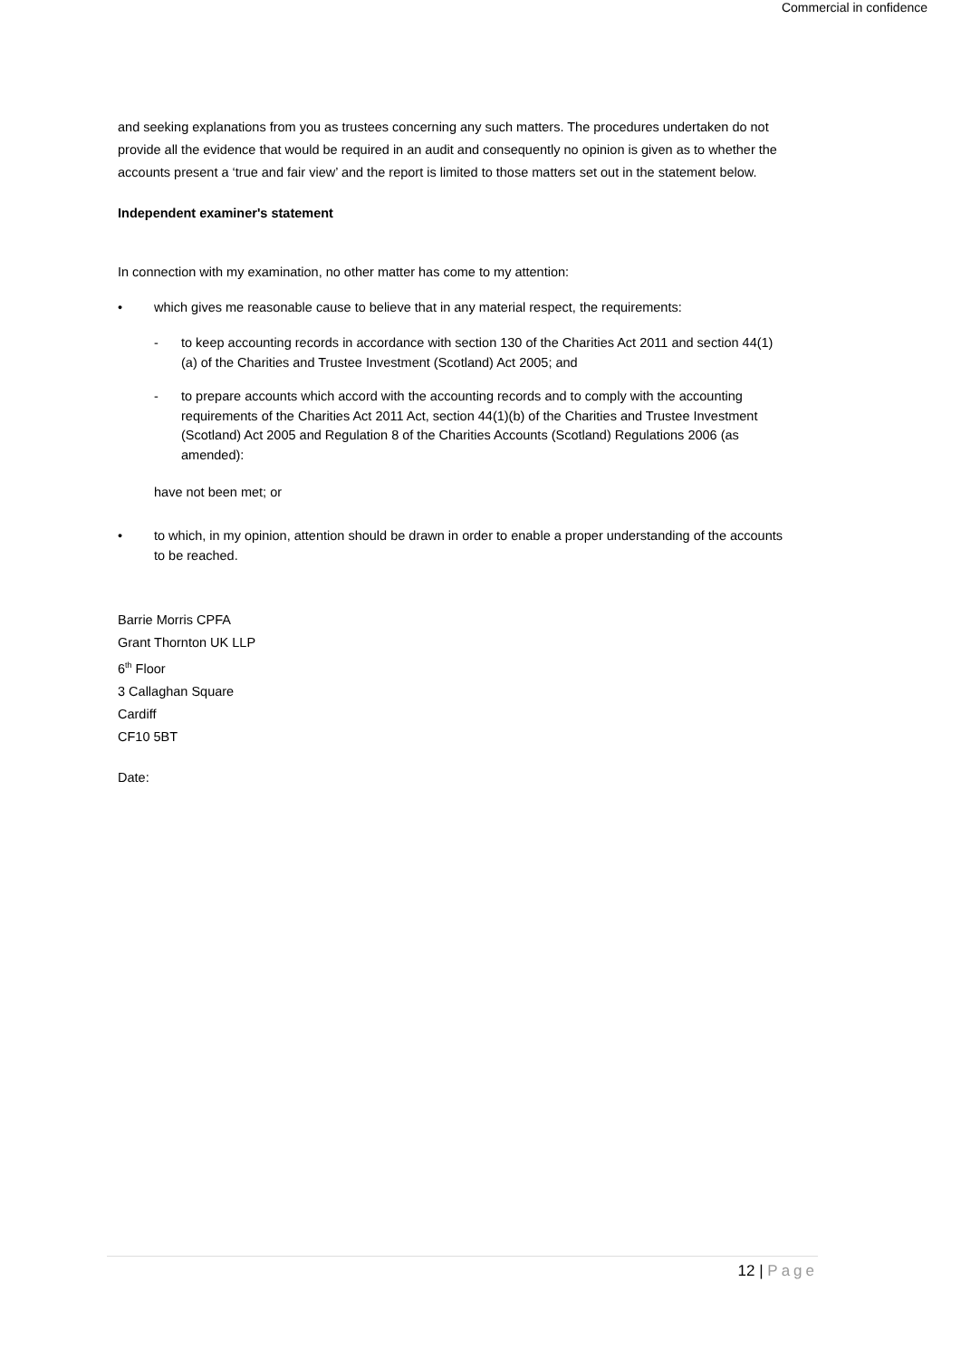Commercial in confidence
and seeking explanations from you as trustees concerning any such matters. The procedures undertaken do not provide all the evidence that would be required in an audit and consequently no opinion is given as to whether the accounts present a ‘true and fair view’ and the report is limited to those matters set out in the statement below.
Independent examiner's statement
In connection with my examination, no other matter has come to my attention:
• which gives me reasonable cause to believe that in any material respect, the requirements:
- to keep accounting records in accordance with section 130 of the Charities Act 2011 and section 44(1)(a) of the Charities and Trustee Investment (Scotland) Act 2005; and
- to prepare accounts which accord with the accounting records and to comply with the accounting requirements of the Charities Act 2011 Act, section 44(1)(b) of the Charities and Trustee Investment (Scotland) Act 2005 and Regulation 8 of the Charities Accounts (Scotland) Regulations 2006 (as amended):
have not been met; or
• to which, in my opinion, attention should be drawn in order to enable a proper understanding of the accounts to be reached.
Barrie Morris CPFA
Grant Thornton UK LLP
6<sup>th</sup> Floor
3 Callaghan Square
Cardiff
CF10 5BT
Date:
12 | Page